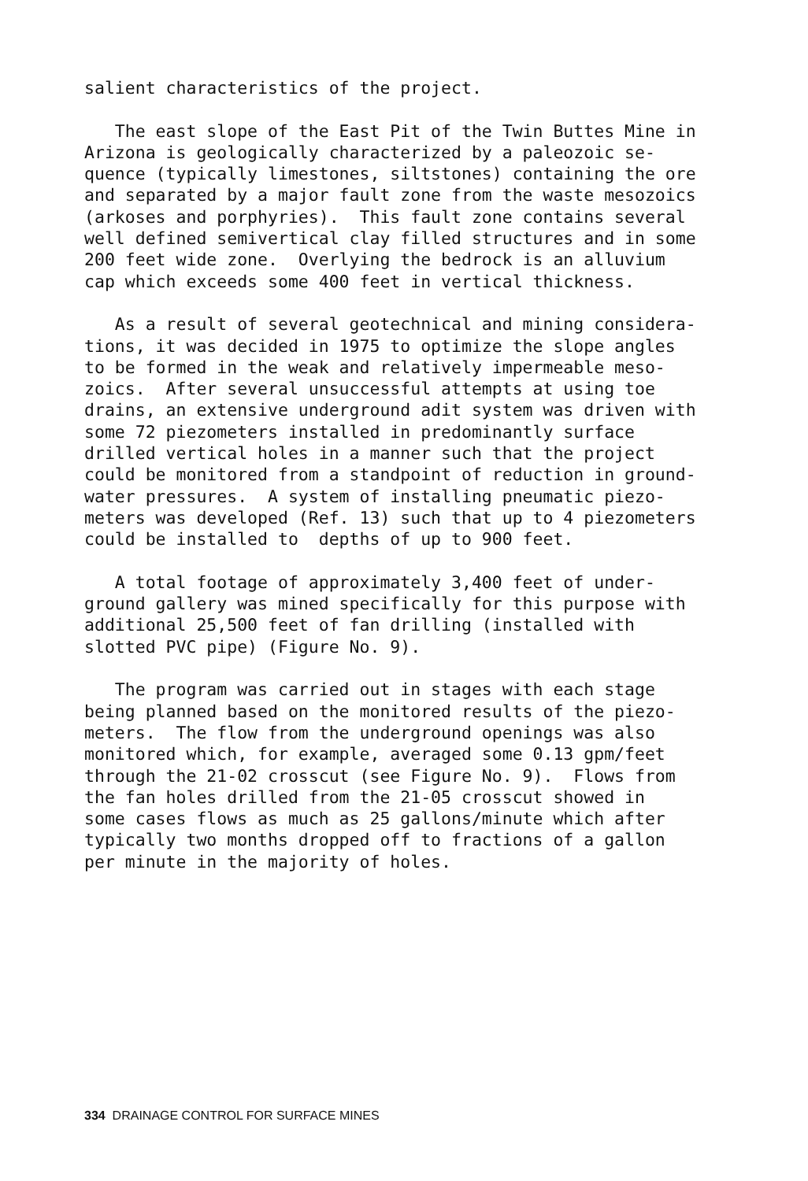salient characteristics of the project.
The east slope of the East Pit of the Twin Buttes Mine in Arizona is geologically characterized by a paleozoic se- quence (typically limestones, siltstones) containing the ore and separated by a major fault zone from the waste mesozoics (arkoses and porphyries). This fault zone contains several well defined semivertical clay filled structures and in some 200 feet wide zone. Overlying the bedrock is an alluvium cap which exceeds some 400 feet in vertical thickness.
As a result of several geotechnical and mining considera- tions, it was decided in 1975 to optimize the slope angles to be formed in the weak and relatively impermeable meso- zoics. After several unsuccessful attempts at using toe drains, an extensive underground adit system was driven with some 72 piezometers installed in predominantly surface drilled vertical holes in a manner such that the project could be monitored from a standpoint of reduction in ground- water pressures. A system of installing pneumatic piezo- meters was developed (Ref. 13) such that up to 4 piezometers could be installed to depths of up to 900 feet.
A total footage of approximately 3,400 feet of under- ground gallery was mined specifically for this purpose with additional 25,500 feet of fan drilling (installed with slotted PVC pipe) (Figure No. 9).
The program was carried out in stages with each stage being planned based on the monitored results of the piezo- meters. The flow from the underground openings was also monitored which, for example, averaged some 0.13 gpm/feet through the 21-02 crosscut (see Figure No. 9). Flows from the fan holes drilled from the 21-05 crosscut showed in some cases flows as much as 25 gallons/minute which after typically two months dropped off to fractions of a gallon per minute in the majority of holes.
334 DRAINAGE CONTROL FOR SURFACE MINES